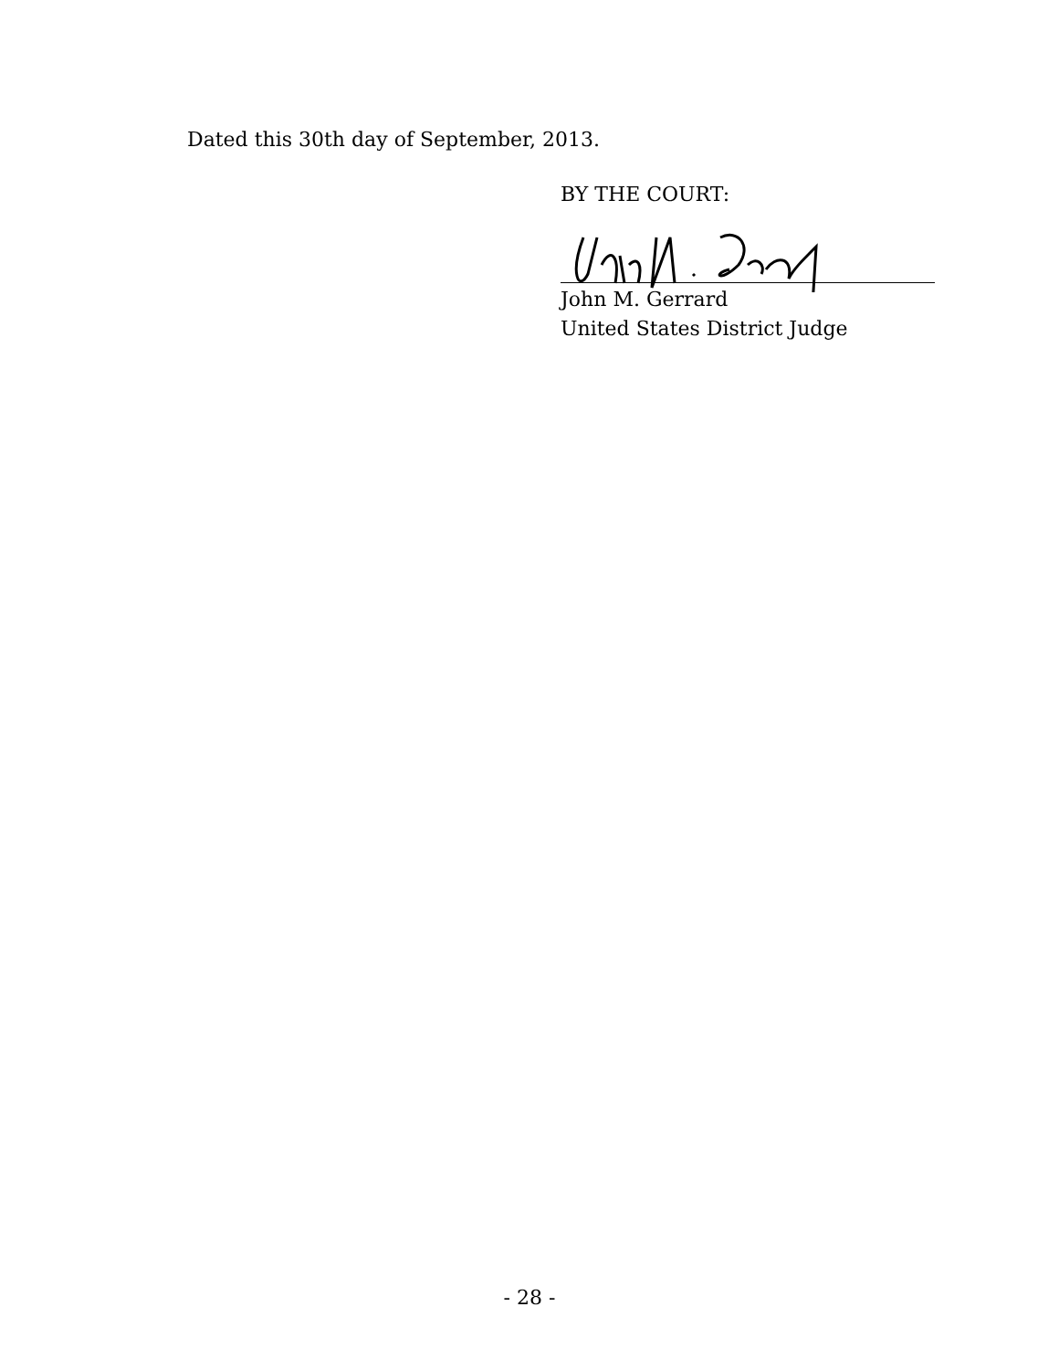Dated this 30th day of September, 2013.
BY THE COURT:
John M. Gerrard
United States District Judge
- 28 -